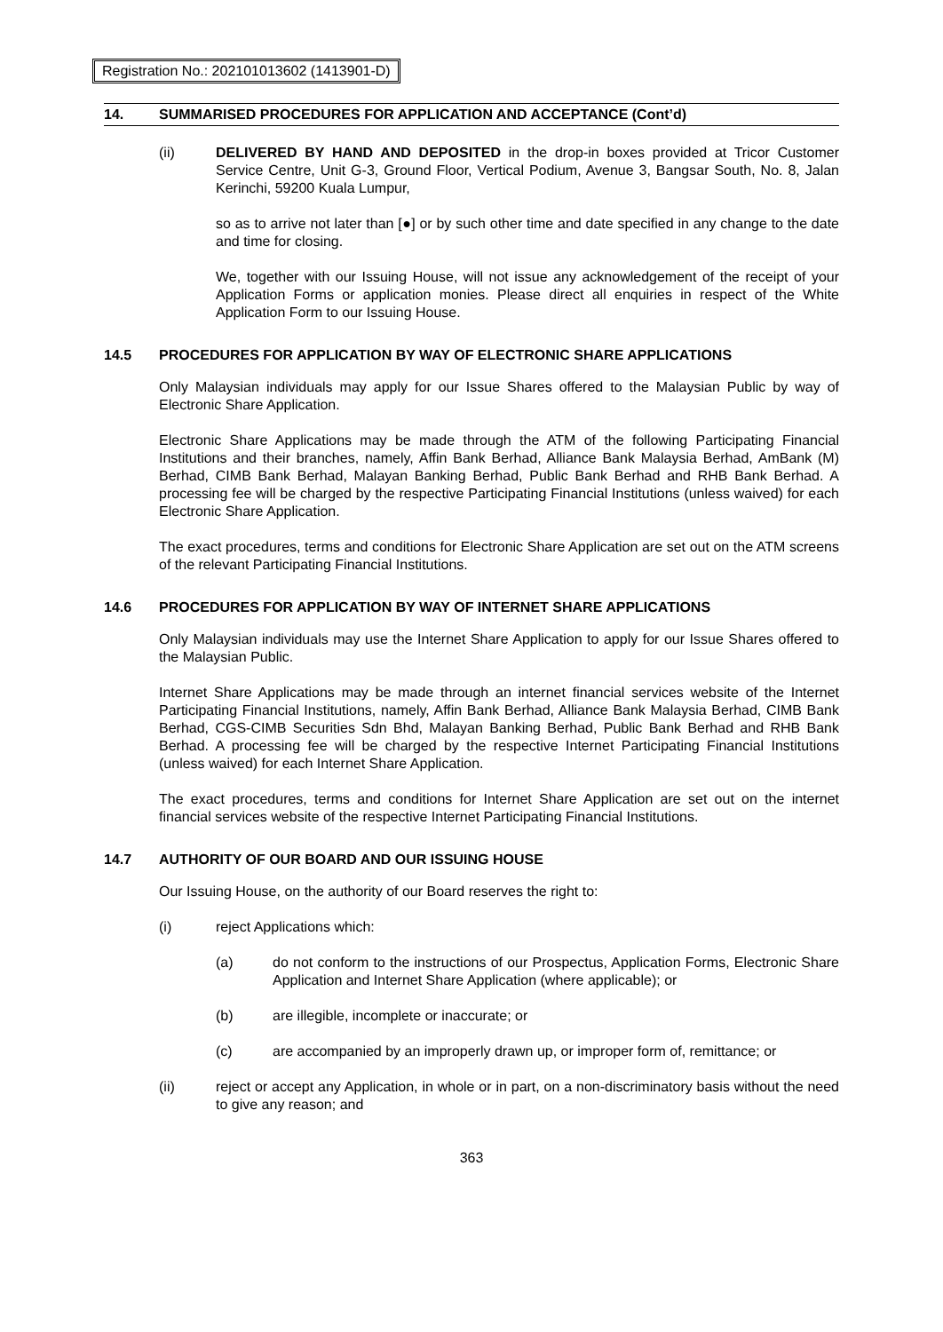Registration No.: 202101013602 (1413901-D)
14. SUMMARISED PROCEDURES FOR APPLICATION AND ACCEPTANCE (Cont’d)
(ii) DELIVERED BY HAND AND DEPOSITED in the drop-in boxes provided at Tricor Customer Service Centre, Unit G-3, Ground Floor, Vertical Podium, Avenue 3, Bangsar South, No. 8, Jalan Kerinchi, 59200 Kuala Lumpur,
so as to arrive not later than [●] or by such other time and date specified in any change to the date and time for closing.
We, together with our Issuing House, will not issue any acknowledgement of the receipt of your Application Forms or application monies. Please direct all enquiries in respect of the White Application Form to our Issuing House.
14.5 PROCEDURES FOR APPLICATION BY WAY OF ELECTRONIC SHARE APPLICATIONS
Only Malaysian individuals may apply for our Issue Shares offered to the Malaysian Public by way of Electronic Share Application.
Electronic Share Applications may be made through the ATM of the following Participating Financial Institutions and their branches, namely, Affin Bank Berhad, Alliance Bank Malaysia Berhad, AmBank (M) Berhad, CIMB Bank Berhad, Malayan Banking Berhad, Public Bank Berhad and RHB Bank Berhad. A processing fee will be charged by the respective Participating Financial Institutions (unless waived) for each Electronic Share Application.
The exact procedures, terms and conditions for Electronic Share Application are set out on the ATM screens of the relevant Participating Financial Institutions.
14.6 PROCEDURES FOR APPLICATION BY WAY OF INTERNET SHARE APPLICATIONS
Only Malaysian individuals may use the Internet Share Application to apply for our Issue Shares offered to the Malaysian Public.
Internet Share Applications may be made through an internet financial services website of the Internet Participating Financial Institutions, namely, Affin Bank Berhad, Alliance Bank Malaysia Berhad, CIMB Bank Berhad, CGS-CIMB Securities Sdn Bhd, Malayan Banking Berhad, Public Bank Berhad and RHB Bank Berhad. A processing fee will be charged by the respective Internet Participating Financial Institutions (unless waived) for each Internet Share Application.
The exact procedures, terms and conditions for Internet Share Application are set out on the internet financial services website of the respective Internet Participating Financial Institutions.
14.7 AUTHORITY OF OUR BOARD AND OUR ISSUING HOUSE
Our Issuing House, on the authority of our Board reserves the right to:
(i) reject Applications which:
(a) do not conform to the instructions of our Prospectus, Application Forms, Electronic Share Application and Internet Share Application (where applicable); or
(b) are illegible, incomplete or inaccurate; or
(c) are accompanied by an improperly drawn up, or improper form of, remittance; or
(ii) reject or accept any Application, in whole or in part, on a non-discriminatory basis without the need to give any reason; and
363